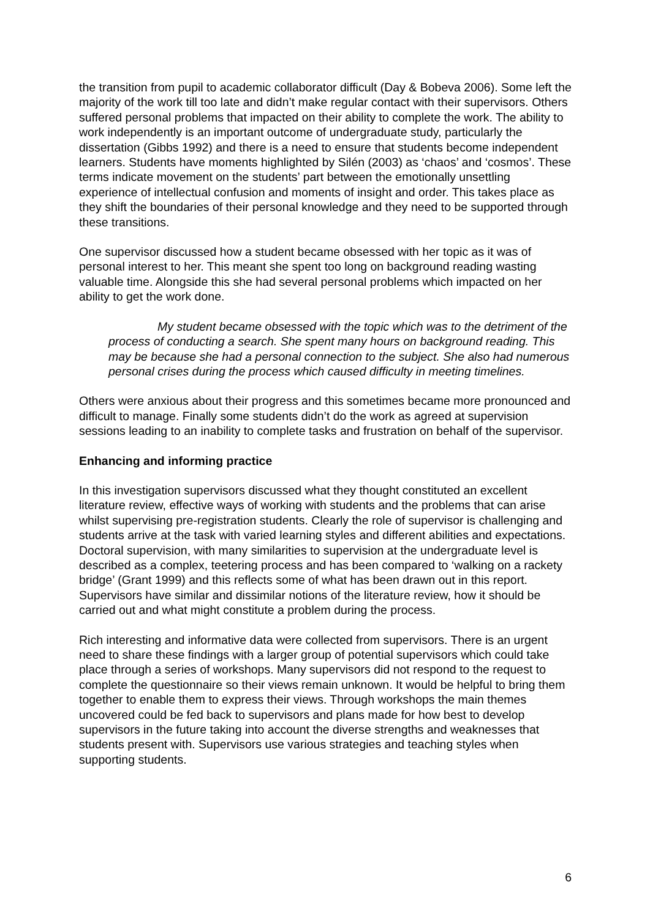the transition from pupil to academic collaborator difficult (Day & Bobeva 2006). Some left the majority of the work till too late and didn’t make regular contact with their supervisors. Others suffered personal problems that impacted on their ability to complete the work. The ability to work independently is an important outcome of undergraduate study, particularly the dissertation (Gibbs 1992) and there is a need to ensure that students become independent learners. Students have moments highlighted by Silén (2003) as ‘chaos’ and ‘cosmos’. These terms indicate movement on the students’ part between the emotionally unsettling experience of intellectual confusion and moments of insight and order. This takes place as they shift the boundaries of their personal knowledge and they need to be supported through these transitions.
One supervisor discussed how a student became obsessed with her topic as it was of personal interest to her. This meant she spent too long on background reading wasting valuable time. Alongside this she had several personal problems which impacted on her ability to get the work done.
My student became obsessed with the topic which was to the detriment of the process of conducting a search. She spent many hours on background reading. This may be because she had a personal connection to the subject. She also had numerous personal crises during the process which caused difficulty in meeting timelines.
Others were anxious about their progress and this sometimes became more pronounced and difficult to manage. Finally some students didn’t do the work as agreed at supervision sessions leading to an inability to complete tasks and frustration on behalf of the supervisor.
Enhancing and informing practice
In this investigation supervisors discussed what they thought constituted an excellent literature review, effective ways of working with students and the problems that can arise whilst supervising pre-registration students. Clearly the role of supervisor is challenging and students arrive at the task with varied learning styles and different abilities and expectations. Doctoral supervision, with many similarities to supervision at the undergraduate level is described as a complex, teetering process and has been compared to ‘walking on a rackety bridge’ (Grant 1999) and this reflects some of what has been drawn out in this report. Supervisors have similar and dissimilar notions of the literature review, how it should be carried out and what might constitute a problem during the process.
Rich interesting and informative data were collected from supervisors. There is an urgent need to share these findings with a larger group of potential supervisors which could take place through a series of workshops. Many supervisors did not respond to the request to complete the questionnaire so their views remain unknown. It would be helpful to bring them together to enable them to express their views. Through workshops the main themes uncovered could be fed back to supervisors and plans made for how best to develop supervisors in the future taking into account the diverse strengths and weaknesses that students present with. Supervisors use various strategies and teaching styles when supporting students.
6